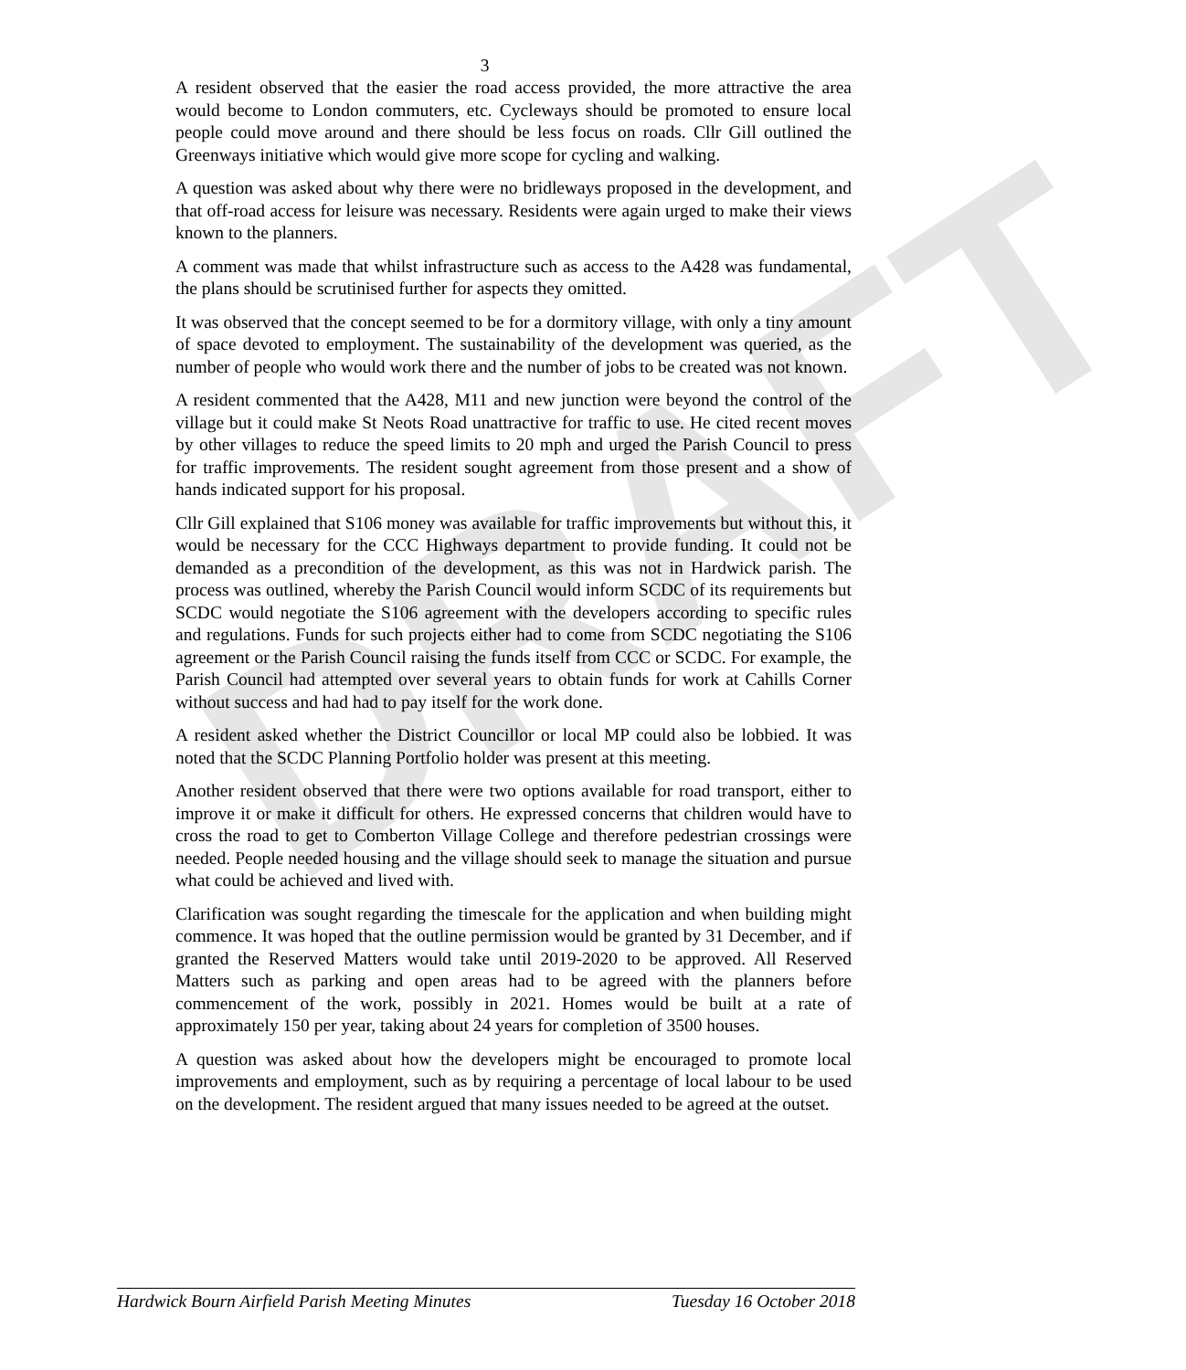DRAFT
3
A resident observed that the easier the road access provided, the more attractive the area would become to London commuters, etc. Cycleways should be promoted to ensure local people could move around and there should be less focus on roads. Cllr Gill outlined the Greenways initiative which would give more scope for cycling and walking.
A question was asked about why there were no bridleways proposed in the development, and that off-road access for leisure was necessary. Residents were again urged to make their views known to the planners.
A comment was made that whilst infrastructure such as access to the A428 was fundamental, the plans should be scrutinised further for aspects they omitted.
It was observed that the concept seemed to be for a dormitory village, with only a tiny amount of space devoted to employment. The sustainability of the development was queried, as the number of people who would work there and the number of jobs to be created was not known.
A resident commented that the A428, M11 and new junction were beyond the control of the village but it could make St Neots Road unattractive for traffic to use. He cited recent moves by other villages to reduce the speed limits to 20 mph and urged the Parish Council to press for traffic improvements. The resident sought agreement from those present and a show of hands indicated support for his proposal.
Cllr Gill explained that S106 money was available for traffic improvements but without this, it would be necessary for the CCC Highways department to provide funding. It could not be demanded as a precondition of the development, as this was not in Hardwick parish. The process was outlined, whereby the Parish Council would inform SCDC of its requirements but SCDC would negotiate the S106 agreement with the developers according to specific rules and regulations. Funds for such projects either had to come from SCDC negotiating the S106 agreement or the Parish Council raising the funds itself from CCC or SCDC. For example, the Parish Council had attempted over several years to obtain funds for work at Cahills Corner without success and had had to pay itself for the work done.
A resident asked whether the District Councillor or local MP could also be lobbied. It was noted that the SCDC Planning Portfolio holder was present at this meeting.
Another resident observed that there were two options available for road transport, either to improve it or make it difficult for others. He expressed concerns that children would have to cross the road to get to Comberton Village College and therefore pedestrian crossings were needed. People needed housing and the village should seek to manage the situation and pursue what could be achieved and lived with.
Clarification was sought regarding the timescale for the application and when building might commence. It was hoped that the outline permission would be granted by 31 December, and if granted the Reserved Matters would take until 2019-2020 to be approved. All Reserved Matters such as parking and open areas had to be agreed with the planners before commencement of the work, possibly in 2021. Homes would be built at a rate of approximately 150 per year, taking about 24 years for completion of 3500 houses.
A question was asked about how the developers might be encouraged to promote local improvements and employment, such as by requiring a percentage of local labour to be used on the development. The resident argued that many issues needed to be agreed at the outset.
Hardwick Bourn Airfield Parish Meeting Minutes Tuesday 16 October 2018